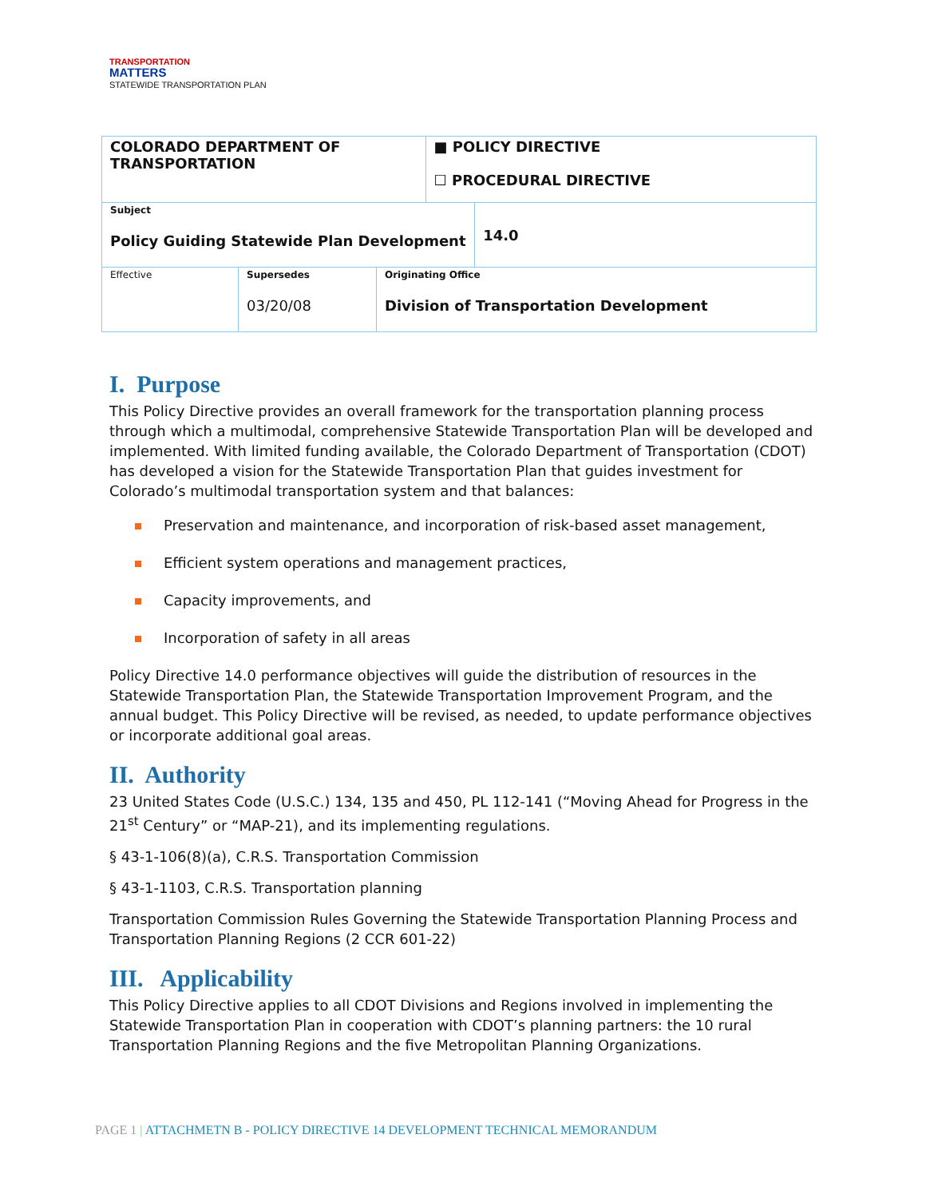TRANSPORTATION
MATTERS
STATEWIDE TRANSPORTATION PLAN
| COLORADO DEPARTMENT OF TRANSPORTATION | | | ■ POLICY DIRECTIVE ☐ PROCEDURAL DIRECTIVE | |
| Subject Policy Guiding Statewide Plan Development | | | | 14.0 |
| Effective | Supersedes 03/20/08 | Originating Office Division of Transportation Development | | |
I. Purpose
This Policy Directive provides an overall framework for the transportation planning process through which a multimodal, comprehensive Statewide Transportation Plan will be developed and implemented. With limited funding available, the Colorado Department of Transportation (CDOT) has developed a vision for the Statewide Transportation Plan that guides investment for Colorado’s multimodal transportation system and that balances:
Preservation and maintenance, and incorporation of risk-based asset management,
Efficient system operations and management practices,
Capacity improvements, and
Incorporation of safety in all areas
Policy Directive 14.0 performance objectives will guide the distribution of resources in the Statewide Transportation Plan, the Statewide Transportation Improvement Program, and the annual budget. This Policy Directive will be revised, as needed, to update performance objectives or incorporate additional goal areas.
II. Authority
23 United States Code (U.S.C.) 134, 135 and 450, PL 112-141 (“Moving Ahead for Progress in the 21<sup>st</sup> Century” or “MAP-21), and its implementing regulations.
§ 43-1-106(8)(a), C.R.S. Transportation Commission
§ 43-1-1103, C.R.S. Transportation planning
Transportation Commission Rules Governing the Statewide Transportation Planning Process and Transportation Planning Regions (2 CCR 601-22)
III. Applicability
This Policy Directive applies to all CDOT Divisions and Regions involved in implementing the Statewide Transportation Plan in cooperation with CDOT’s planning partners: the 10 rural Transportation Planning Regions and the five Metropolitan Planning Organizations.
PAGE 1 | ATTACHMETN B - POLICY DIRECTIVE 14 DEVELOPMENT TECHNICAL MEMORANDUM